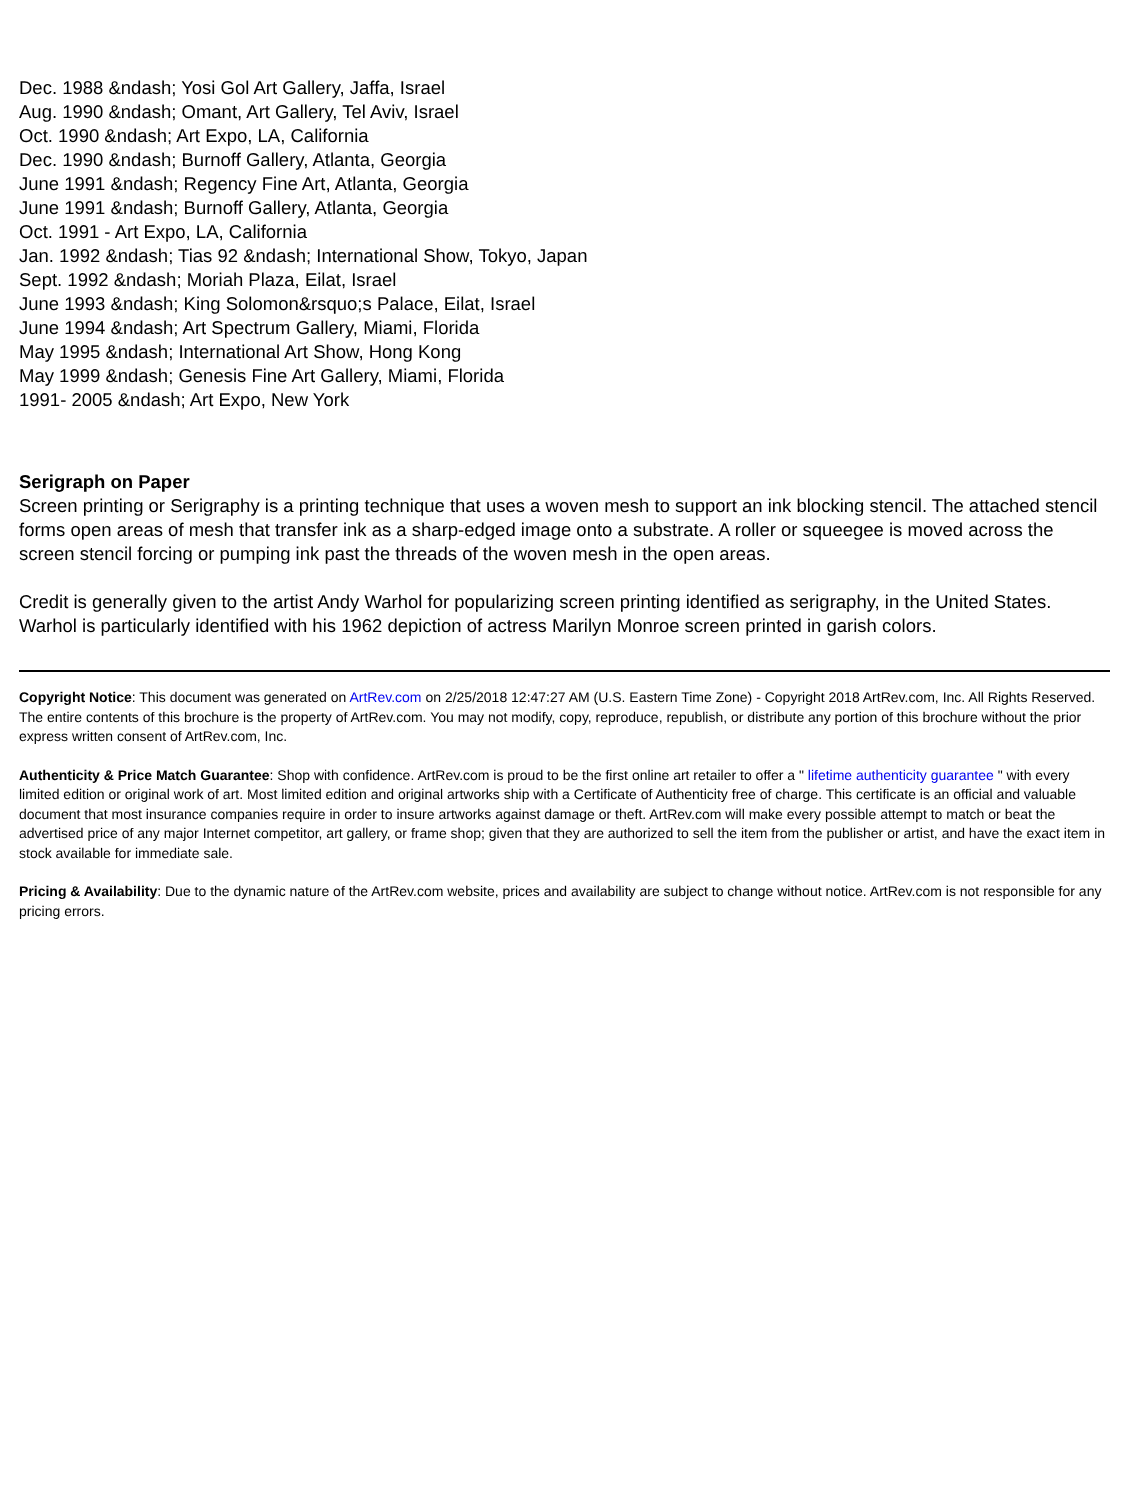Dec. 1988 &ndash; Yosi Gol Art Gallery, Jaffa, Israel
Aug. 1990 &ndash; Omant, Art Gallery, Tel Aviv, Israel
Oct. 1990 &ndash; Art Expo, LA, California
Dec. 1990 &ndash; Burnoff Gallery, Atlanta, Georgia
June 1991 &ndash; Regency Fine Art, Atlanta, Georgia
June 1991 &ndash; Burnoff Gallery, Atlanta, Georgia
Oct. 1991 - Art Expo, LA, California
Jan. 1992 &ndash; Tias 92 &ndash; International Show, Tokyo, Japan
Sept. 1992 &ndash; Moriah Plaza, Eilat, Israel
June 1993 &ndash; King Solomon&rsquo;s Palace, Eilat, Israel
June 1994 &ndash; Art Spectrum Gallery, Miami, Florida
May 1995 &ndash; International Art Show, Hong Kong
May 1999 &ndash; Genesis Fine Art Gallery, Miami, Florida
1991- 2005 &ndash; Art Expo, New York
Serigraph on Paper
Screen printing or Serigraphy is a printing technique that uses a woven mesh to support an ink blocking stencil. The attached stencil forms open areas of mesh that transfer ink as a sharp-edged image onto a substrate. A roller or squeegee is moved across the screen stencil forcing or pumping ink past the threads of the woven mesh in the open areas.
Credit is generally given to the artist Andy Warhol for popularizing screen printing identified as serigraphy, in the United States. Warhol is particularly identified with his 1962 depiction of actress Marilyn Monroe screen printed in garish colors.
Copyright Notice: This document was generated on ArtRev.com on 2/25/2018 12:47:27 AM (U.S. Eastern Time Zone) - Copyright 2018 ArtRev.com, Inc. All Rights Reserved. The entire contents of this brochure is the property of ArtRev.com. You may not modify, copy, reproduce, republish, or distribute any portion of this brochure without the prior express written consent of ArtRev.com, Inc.
Authenticity & Price Match Guarantee: Shop with confidence. ArtRev.com is proud to be the first online art retailer to offer a " lifetime authenticity guarantee " with every limited edition or original work of art. Most limited edition and original artworks ship with a Certificate of Authenticity free of charge. This certificate is an official and valuable document that most insurance companies require in order to insure artworks against damage or theft. ArtRev.com will make every possible attempt to match or beat the advertised price of any major Internet competitor, art gallery, or frame shop; given that they are authorized to sell the item from the publisher or artist, and have the exact item in stock available for immediate sale.
Pricing & Availability: Due to the dynamic nature of the ArtRev.com website, prices and availability are subject to change without notice. ArtRev.com is not responsible for any pricing errors.